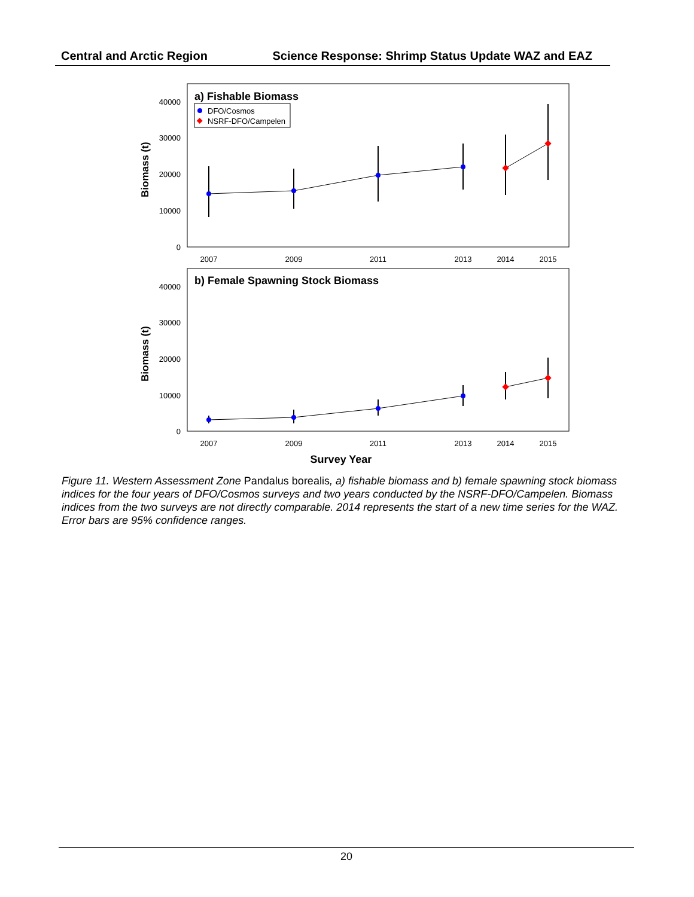Central and Arctic Region Science Response: Shrimp Status Update WAZ and EAZ
a) Fishable Biomass
DFO/Cosmos
NSRF-DFO/Campelen
40000
30000
20000
10000
0
40000
30000
20000
10000
0
2007
2009
2011
2013
2014
2015
2007
2009
2011
2013
2014
2015
Survey Year
Biomass (t)
Biomass (t)
b) Female Spawning Stock Biomass
Figure 11. Western Assessment Zone Pandalus borealis, a) fishable biomass and b) female spawning stock biomass indices for the four years of DFO/Cosmos surveys and two years conducted by the NSRF-DFO/Campelen. Biomass indices from the two surveys are not directly comparable. 2014 represents the start of a new time series for the WAZ. Error bars are 95% confidence ranges.
20